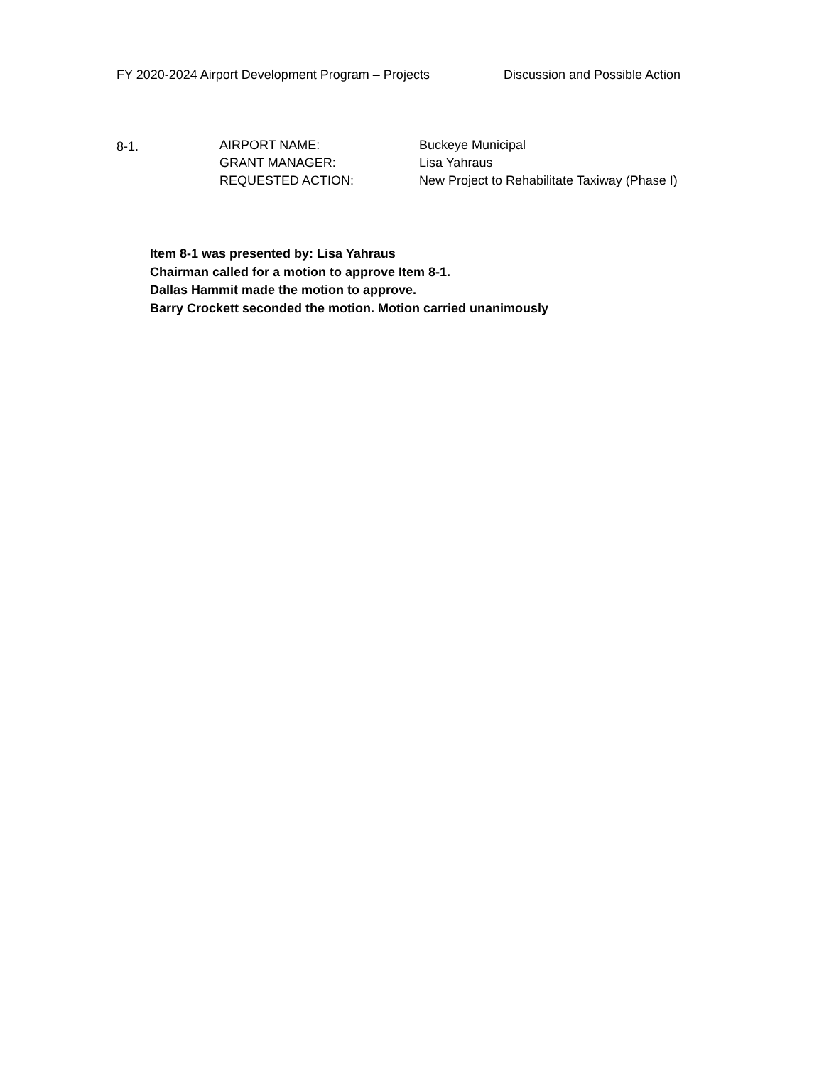FY 2020-2024 Airport Development Program – Projects Discussion and Possible Action
8-1. AIRPORT NAME:
GRANT MANAGER:
REQUESTED ACTION:
Buckeye Municipal
Lisa Yahraus
New Project to Rehabilitate Taxiway (Phase I)
Item 8-1 was presented by: Lisa Yahraus
Chairman called for a motion to approve Item 8-1.
Dallas Hammit made the motion to approve.
Barry Crockett seconded the motion. Motion carried unanimously